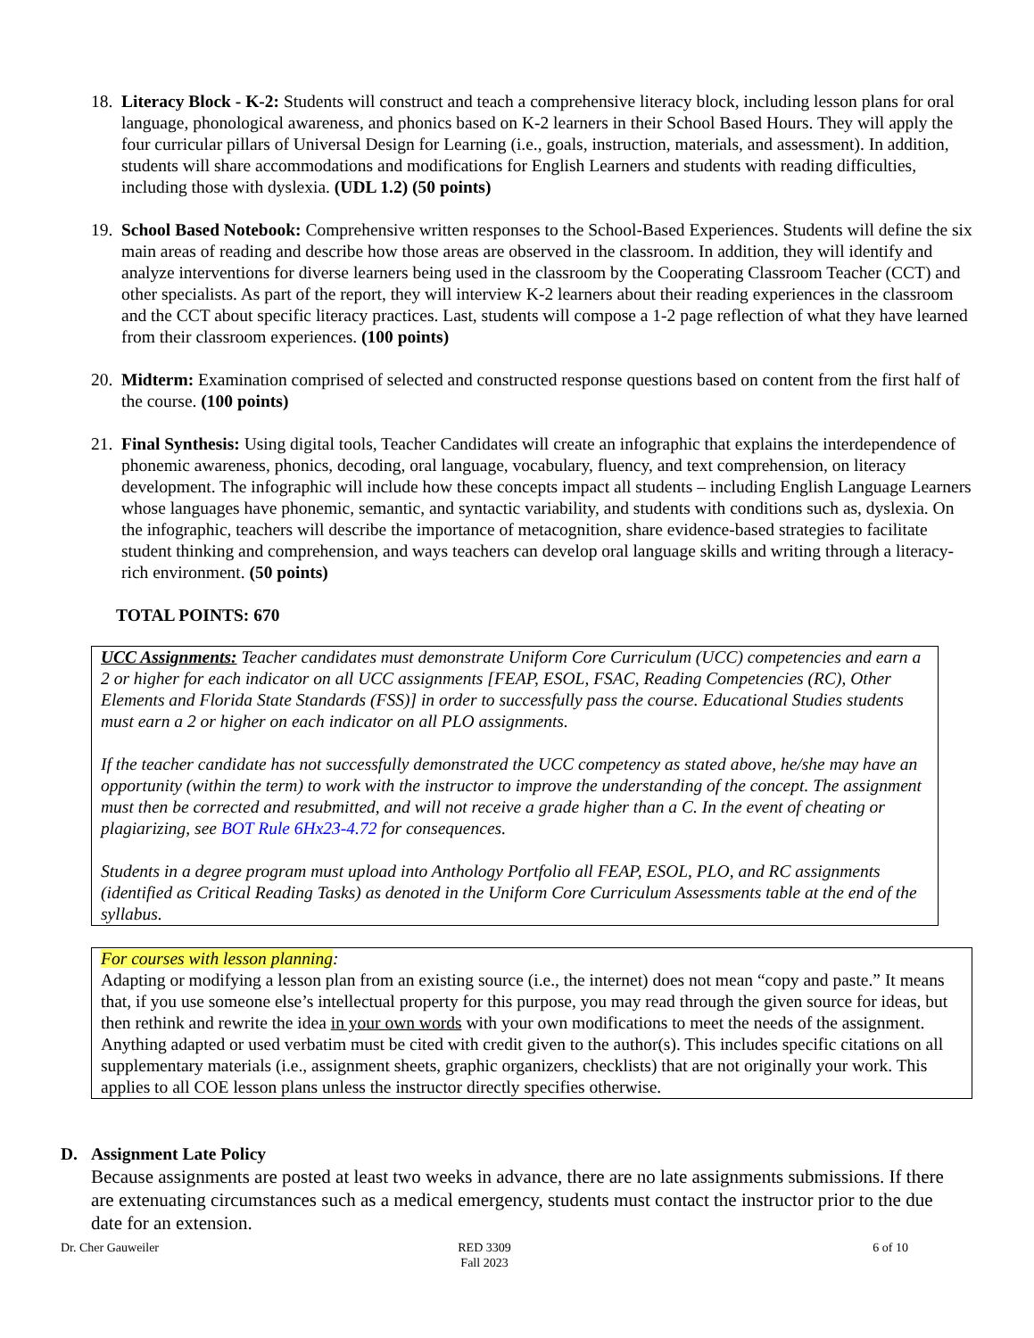18. Literacy Block - K-2: Students will construct and teach a comprehensive literacy block, including lesson plans for oral language, phonological awareness, and phonics based on K-2 learners in their School Based Hours. They will apply the four curricular pillars of Universal Design for Learning (i.e., goals, instruction, materials, and assessment). In addition, students will share accommodations and modifications for English Learners and students with reading difficulties, including those with dyslexia. (UDL 1.2) (50 points)
19. School Based Notebook: Comprehensive written responses to the School-Based Experiences. Students will define the six main areas of reading and describe how those areas are observed in the classroom. In addition, they will identify and analyze interventions for diverse learners being used in the classroom by the Cooperating Classroom Teacher (CCT) and other specialists. As part of the report, they will interview K-2 learners about their reading experiences in the classroom and the CCT about specific literacy practices. Last, students will compose a 1-2 page reflection of what they have learned from their classroom experiences. (100 points)
20. Midterm: Examination comprised of selected and constructed response questions based on content from the first half of the course. (100 points)
21. Final Synthesis: Using digital tools, Teacher Candidates will create an infographic that explains the interdependence of phonemic awareness, phonics, decoding, oral language, vocabulary, fluency, and text comprehension, on literacy development. The infographic will include how these concepts impact all students – including English Language Learners whose languages have phonemic, semantic, and syntactic variability, and students with conditions such as, dyslexia. On the infographic, teachers will describe the importance of metacognition, share evidence-based strategies to facilitate student thinking and comprehension, and ways teachers can develop oral language skills and writing through a literacy-rich environment. (50 points)
TOTAL POINTS: 670
UCC Assignments: Teacher candidates must demonstrate Uniform Core Curriculum (UCC) competencies and earn a 2 or higher for each indicator on all UCC assignments [FEAP, ESOL, FSAC, Reading Competencies (RC), Other Elements and Florida State Standards (FSS)] in order to successfully pass the course. Educational Studies students must earn a 2 or higher on each indicator on all PLO assignments.
If the teacher candidate has not successfully demonstrated the UCC competency as stated above, he/she may have an opportunity (within the term) to work with the instructor to improve the understanding of the concept. The assignment must then be corrected and resubmitted, and will not receive a grade higher than a C. In the event of cheating or plagiarizing, see BOT Rule 6Hx23-4.72 for consequences.
Students in a degree program must upload into Anthology Portfolio all FEAP, ESOL, PLO, and RC assignments (identified as Critical Reading Tasks) as denoted in the Uniform Core Curriculum Assessments table at the end of the syllabus.
For courses with lesson planning:
Adapting or modifying a lesson plan from an existing source (i.e., the internet) does not mean “copy and paste.” It means that, if you use someone else’s intellectual property for this purpose, you may read through the given source for ideas, but then rethink and rewrite the idea in your own words with your own modifications to meet the needs of the assignment. Anything adapted or used verbatim must be cited with credit given to the author(s). This includes specific citations on all supplementary materials (i.e., assignment sheets, graphic organizers, checklists) that are not originally your work. This applies to all COE lesson plans unless the instructor directly specifies otherwise.
D. Assignment Late Policy
Because assignments are posted at least two weeks in advance, there are no late assignments submissions. If there are extenuating circumstances such as a medical emergency, students must contact the instructor prior to the due date for an extension.
Dr. Cher Gauweiler RED 3309
Fall 2023
6 of 10